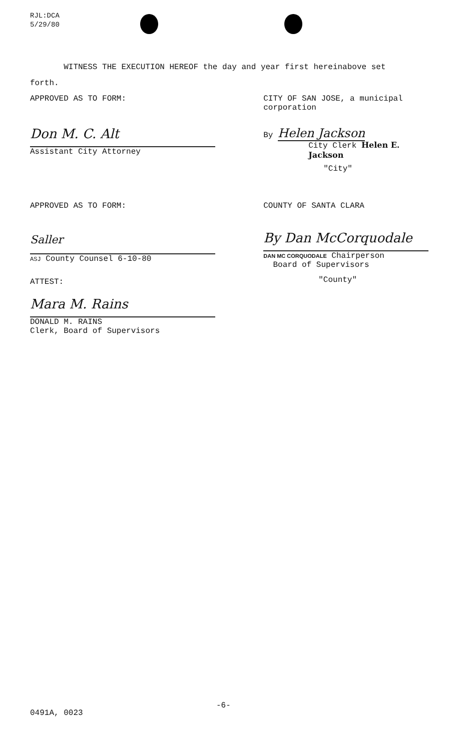RJL:DCA
5/29/80
WITNESS THE EXECUTION HEREOF the day and year first hereinabove set
forth.
APPROVED AS TO FORM:
Don M. C. Alt
Assistant City Attorney
CITY OF SAN JOSE, a municipal
corporation
By Helen Jackson
City Clerk Helen E. Jackson
"City"
APPROVED AS TO FORM:
Saller
ASJ County Counsel 6-10-80
ATTEST:
Mara M. Rains
DONALD M. RAINS
Clerk, Board of Supervisors
COUNTY OF SANTA CLARA
By Dan McCorquodale
DAN MC CORQUODALE Chairperson
Board of Supervisors
"County"
-6-
0491A, 0023